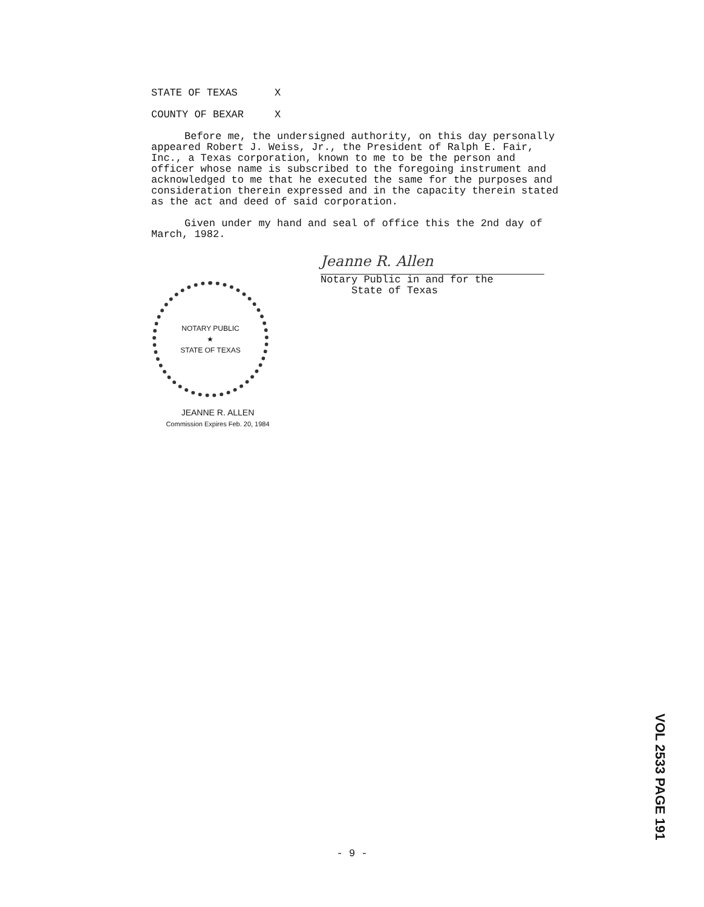STATE OF TEXAS X
COUNTY OF BEXAR X
Before me, the undersigned authority, on this day personally appeared Robert J. Weiss, Jr., the President of Ralph E. Fair, Inc., a Texas corporation, known to me to be the person and officer whose name is subscribed to the foregoing instrument and acknowledged to me that he executed the same for the purposes and consideration therein expressed and in the capacity therein stated as the act and deed of said corporation.
Given under my hand and seal of office this the 2nd day of March, 1982.
NOTARY PUBLIC
★
STATE OF TEXAS
JEANNE R. ALLEN
Commission Expires Feb. 20, 1984
Jeanne R. Allen
Notary Public in and for the
State of Texas
VOL 2533 PAGE 191
- 9 -